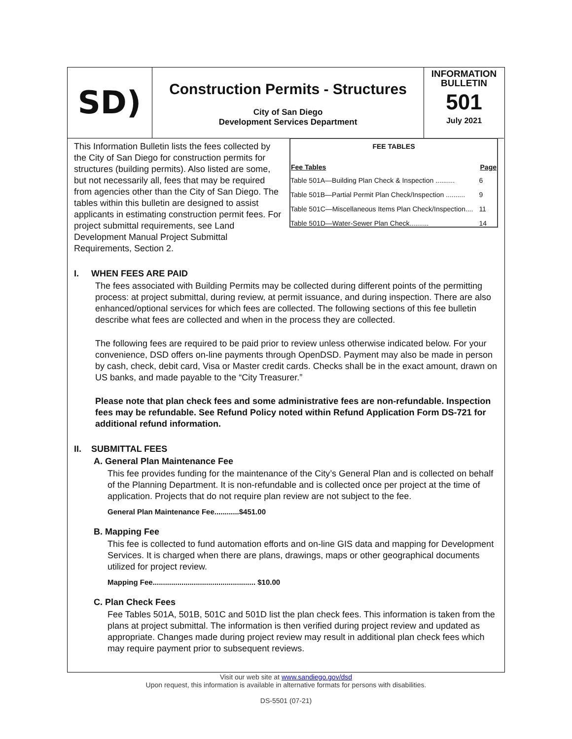SD)
Construction Permits - Structures
City of San Diego
Development Services Department
INFORMATION
BULLETIN
501
July 2021
This Information Bulletin lists the fees collected by the City of San Diego for construction permits for structures (building permits). Also listed are some, but not necessarily all, fees that may be required from agencies other than the City of San Diego. The tables within this bulletin are designed to assist applicants in estimating construction permit fees. For project submittal requirements, see Land Development Manual Project Submittal Requirements, Section 2.
| FEE TABLES | |
| --- | --- |
| Fee Tables | Page |
| Table 501A—Building Plan Check & Inspection .......... | 6 |
| Table 501B—Partial Permit Plan Check/Inspection .......... | 9 |
| Table 501C—Miscellaneous Items Plan Check/Inspection.... | 11 |
| Table 501D—Water-Sewer Plan Check.......... | 14 |
I. WHEN FEES ARE PAID
The fees associated with Building Permits may be collected during different points of the permitting process: at project submittal, during review, at permit issuance, and during inspection. There are also enhanced/optional services for which fees are collected. The following sections of this fee bulletin describe what fees are collected and when in the process they are collected.
The following fees are required to be paid prior to review unless otherwise indicated below. For your convenience, DSD offers on-line payments through OpenDSD. Payment may also be made in person by cash, check, debit card, Visa or Master credit cards. Checks shall be in the exact amount, drawn on US banks, and made payable to the “City Treasurer.”
Please note that plan check fees and some administrative fees are non-refundable. Inspection fees may be refundable. See Refund Policy noted within Refund Application Form DS-721 for additional refund information.
II. SUBMITTAL FEES
A. General Plan Maintenance Fee
This fee provides funding for the maintenance of the City’s General Plan and is collected on behalf of the Planning Department. It is non-refundable and is collected once per project at the time of application. Projects that do not require plan review are not subject to the fee.
General Plan Maintenance Fee............$451.00
B. Mapping Fee
This fee is collected to fund automation efforts and on-line GIS data and mapping for Development Services. It is charged when there are plans, drawings, maps or other geographical documents utilized for project review.
Mapping Fee.................................................. $10.00
C. Plan Check Fees
Fee Tables 501A, 501B, 501C and 501D list the plan check fees. This information is taken from the plans at project submittal. The information is then verified during project review and updated as appropriate. Changes made during project review may result in additional plan check fees which may require payment prior to subsequent reviews.
Visit our web site at www.sandiego.gov/dsd
Upon request, this information is available in alternative formats for persons with disabilities.
DS-5501 (07-21)